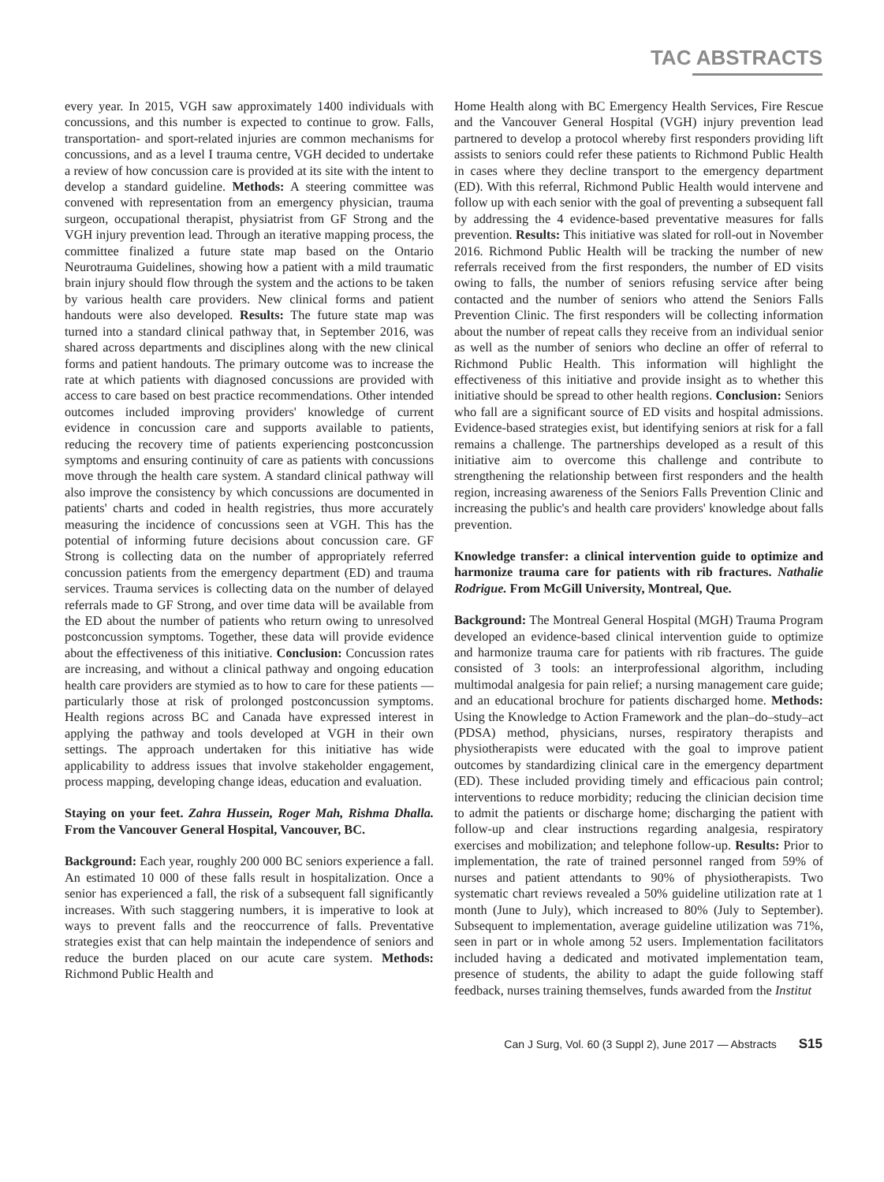TAC ABSTRACTS
every year. In 2015, VGH saw approximately 1400 individuals with concussions, and this number is expected to continue to grow. Falls, transportation- and sport-related injuries are common mechanisms for concussions, and as a level I trauma centre, VGH decided to undertake a review of how concussion care is provided at its site with the intent to develop a standard guideline. Methods: A steering committee was convened with representation from an emergency physician, trauma surgeon, occupational therapist, physiatrist from GF Strong and the VGH injury prevention lead. Through an iterative mapping process, the committee finalized a future state map based on the Ontario Neurotrauma Guidelines, showing how a patient with a mild traumatic brain injury should flow through the system and the actions to be taken by various health care providers. New clinical forms and patient handouts were also developed. Results: The future state map was turned into a standard clinical pathway that, in September 2016, was shared across departments and disciplines along with the new clinical forms and patient handouts. The primary outcome was to increase the rate at which patients with diagnosed concussions are provided with access to care based on best practice recommendations. Other intended outcomes included improving providers' knowledge of current evidence in concussion care and supports available to patients, reducing the recovery time of patients experiencing postconcussion symptoms and ensuring continuity of care as patients with concussions move through the health care system. A standard clinical pathway will also improve the consistency by which concussions are documented in patients' charts and coded in health registries, thus more accurately measuring the incidence of concussions seen at VGH. This has the potential of informing future decisions about concussion care. GF Strong is collecting data on the number of appropriately referred concussion patients from the emergency department (ED) and trauma services. Trauma services is collecting data on the number of delayed referrals made to GF Strong, and over time data will be available from the ED about the number of patients who return owing to unresolved postconcussion symptoms. Together, these data will provide evidence about the effectiveness of this initiative. Conclusion: Concussion rates are increasing, and without a clinical pathway and ongoing education health care providers are stymied as to how to care for these patients — particularly those at risk of prolonged postconcussion symptoms. Health regions across BC and Canada have expressed interest in applying the pathway and tools developed at VGH in their own settings. The approach undertaken for this initiative has wide applicability to address issues that involve stakeholder engagement, process mapping, developing change ideas, education and evaluation.
Staying on your feet. Zahra Hussein, Roger Mah, Rishma Dhalla. From the Vancouver General Hospital, Vancouver, BC.
Background: Each year, roughly 200 000 BC seniors experience a fall. An estimated 10 000 of these falls result in hospitalization. Once a senior has experienced a fall, the risk of a subsequent fall significantly increases. With such staggering numbers, it is imperative to look at ways to prevent falls and the reoccurrence of falls. Preventative strategies exist that can help maintain the independence of seniors and reduce the burden placed on our acute care system. Methods: Richmond Public Health and
Home Health along with BC Emergency Health Services, Fire Rescue and the Vancouver General Hospital (VGH) injury prevention lead partnered to develop a protocol whereby first responders providing lift assists to seniors could refer these patients to Richmond Public Health in cases where they decline transport to the emergency department (ED). With this referral, Richmond Public Health would intervene and follow up with each senior with the goal of preventing a subsequent fall by addressing the 4 evidence-based preventative measures for falls prevention. Results: This initiative was slated for roll-out in November 2016. Richmond Public Health will be tracking the number of new referrals received from the first responders, the number of ED visits owing to falls, the number of seniors refusing service after being contacted and the number of seniors who attend the Seniors Falls Prevention Clinic. The first responders will be collecting information about the number of repeat calls they receive from an individual senior as well as the number of seniors who decline an offer of referral to Richmond Public Health. This information will highlight the effectiveness of this initiative and provide insight as to whether this initiative should be spread to other health regions. Conclusion: Seniors who fall are a significant source of ED visits and hospital admissions. Evidence-based strategies exist, but identifying seniors at risk for a fall remains a challenge. The partnerships developed as a result of this initiative aim to overcome this challenge and contribute to strengthening the relationship between first responders and the health region, increasing awareness of the Seniors Falls Prevention Clinic and increasing the public's and health care providers' knowledge about falls prevention.
Knowledge transfer: a clinical intervention guide to optimize and harmonize trauma care for patients with rib fractures. Nathalie Rodrigue. From McGill University, Montreal, Que.
Background: The Montreal General Hospital (MGH) Trauma Program developed an evidence-based clinical intervention guide to optimize and harmonize trauma care for patients with rib fractures. The guide consisted of 3 tools: an interprofessional algorithm, including multimodal analgesia for pain relief; a nursing management care guide; and an educational brochure for patients discharged home. Methods: Using the Knowledge to Action Framework and the plan–do–study–act (PDSA) method, physicians, nurses, respiratory therapists and physiotherapists were educated with the goal to improve patient outcomes by standardizing clinical care in the emergency department (ED). These included providing timely and efficacious pain control; interventions to reduce morbidity; reducing the clinician decision time to admit the patients or discharge home; discharging the patient with follow-up and clear instructions regarding analgesia, respiratory exercises and mobilization; and telephone follow-up. Results: Prior to implementation, the rate of trained personnel ranged from 59% of nurses and patient attendants to 90% of physiotherapists. Two systematic chart reviews revealed a 50% guideline utilization rate at 1 month (June to July), which increased to 80% (July to September). Subsequent to implementation, average guideline utilization was 71%, seen in part or in whole among 52 users. Implementation facilitators included having a dedicated and motivated implementation team, presence of students, the ability to adapt the guide following staff feedback, nurses training themselves, funds awarded from the Institut
Can J Surg, Vol. 60 (3 Suppl 2), June 2017 — Abstracts S15